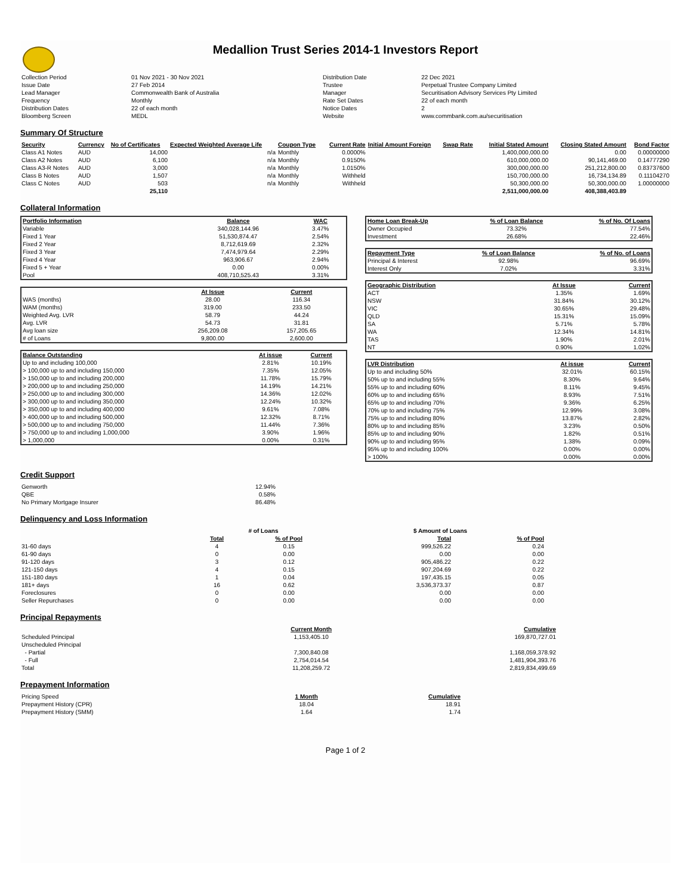Medallion Trust Series 2014-1 Investors Report
| Collection Period | 01 Nov 2021 - 30 Nov 2021 | Distribution Date | 22 Dec 2021 |
| Issue Date | 27 Feb 2014 | Trustee | Perpetual Trustee Company Limited |
| Lead Manager | Commonwealth Bank of Australia | Manager | Securitisation Advisory Services Pty Limited |
| Frequency | Monthly | Rate Set Dates | 22 of each month |
| Distribution Dates | 22 of each month | Notice Dates | 2 |
| Bloomberg Screen | MEDL | Website | www.commbank.com.au/securitisation |
Summary Of Structure
| Security | Currency | No of Certificates | Expected Weighted Average Life | Coupon Type | Current Rate | Initial Amount Foreign | Swap Rate | Initial Stated Amount | Closing Stated Amount | Bond Factor |
| --- | --- | --- | --- | --- | --- | --- | --- | --- | --- | --- |
| Class A1 Notes | AUD | 14,000 | n/a | Monthly | 0.0000% | | | 1,400,000,000.00 | 0.00 | 0.00000000 |
| Class A2 Notes | AUD | 6,100 | n/a | Monthly | 0.9150% | | | 610,000,000.00 | 90,141,469.00 | 0.14777290 |
| Class A3-R Notes | AUD | 3,000 | n/a | Monthly | 1.0150% | | | 300,000,000.00 | 251,212,800.00 | 0.83737600 |
| Class B Notes | AUD | 1,507 | n/a | Monthly | Withheld | | | 150,700,000.00 | 16,734,134.89 | 0.11104270 |
| Class C Notes | AUD | 503 | n/a | Monthly | Withheld | | | 50,300,000.00 | 50,300,000.00 | 1.00000000 |
| | | 25,110 | | | | | | 2,511,000,000.00 | 408,388,403.89 | |
Collateral Information
| Portfolio Information | Balance | WAC |
| --- | --- | --- |
| Variable | 340,028,144.96 | 3.47% |
| Fixed 1 Year | 51,530,874.47 | 2.54% |
| Fixed 2 Year | 8,712,619.69 | 2.32% |
| Fixed 3 Year | 7,474,979.64 | 2.29% |
| Fixed 4 Year | 963,906.67 | 2.94% |
| Fixed 5 + Year | 0.00 | 0.00% |
| Pool | 408,710,525.43 | 3.31% |
| | At Issue | Current |
| WAS (months) | 28.00 | 116.34 |
| WAM (months) | 319.00 | 233.50 |
| Weighted Avg. LVR | 58.79 | 44.24 |
| Avg. LVR | 54.73 | 31.81 |
| Avg loan size | 256,209.08 | 157,205.65 |
| # of Loans | 9,800.00 | 2,600.00 |
| Balance Outstanding | At issue | Current |
| --- | --- | --- |
| Up to and including 100,000 | 2.81% | 10.19% |
| > 100,000 up to and including 150,000 | 7.35% | 12.05% |
| > 150,000 up to and including 200,000 | 11.78% | 15.79% |
| > 200,000 up to and including 250,000 | 14.19% | 14.21% |
| > 250,000 up to and including 300,000 | 14.36% | 12.02% |
| > 300,000 up to and including 350,000 | 12.24% | 10.32% |
| > 350,000 up to and including 400,000 | 9.61% | 7.08% |
| > 400,000 up to and including 500,000 | 12.32% | 8.71% |
| > 500,000 up to and including 750,000 | 11.44% | 7.36% |
| > 750,000 up to and including 1,000,000 | 3.90% | 1.96% |
| > 1,000,000 | 0.00% | 0.31% |
| Home Loan Break-Up | % of Loan Balance | % of No. Of Loans |
| --- | --- | --- |
| Owner Occupied | 73.32% | 77.54% |
| Investment | 26.68% | 22.46% |
| Repayment Type | % of Loan Balance | % of No. of Loans |
| --- | --- | --- |
| Principal & Interest | 92.98% | 96.69% |
| Interest Only | 7.02% | 3.31% |
| Geographic Distribution | At Issue | Current |
| --- | --- | --- |
| ACT | 1.35% | 1.69% |
| NSW | 31.84% | 30.12% |
| VIC | 30.65% | 29.48% |
| QLD | 15.31% | 15.09% |
| SA | 5.71% | 5.78% |
| WA | 12.34% | 14.81% |
| TAS | 1.90% | 2.01% |
| NT | 0.90% | 1.02% |
| LVR Distribution | At issue | Current |
| --- | --- | --- |
| Up to and including 50% | 32.01% | 60.15% |
| 50% up to and including 55% | 8.30% | 9.64% |
| 55% up to and including 60% | 8.11% | 9.45% |
| 60% up to and including 65% | 8.93% | 7.51% |
| 65% up to and including 70% | 9.36% | 6.25% |
| 70% up to and including 75% | 12.99% | 3.08% |
| 75% up to and including 80% | 13.87% | 2.82% |
| 80% up to and including 85% | 3.23% | 0.50% |
| 85% up to and including 90% | 1.82% | 0.51% |
| 90% up to and including 95% | 1.38% | 0.09% |
| 95% up to and including 100% | 0.00% | 0.00% |
| > 100% | 0.00% | 0.00% |
Credit Support
| Genworth | 12.94% |
| QBE | 0.58% |
| No Primary Mortgage Insurer | 86.48% |
Delinquency and Loss Information
| | # of Loans | | $ Amount of Loans | |
| | Total | % of Pool | Total | % of Pool |
| 31-60 days | 4 | 0.15 | 999,526.22 | 0.24 |
| 61-90 days | 0 | 0.00 | 0.00 | 0.00 |
| 91-120 days | 3 | 0.12 | 905,486.22 | 0.22 |
| 121-150 days | 4 | 0.15 | 907,204.69 | 0.22 |
| 151-180 days | 1 | 0.04 | 197,435.15 | 0.05 |
| 181+ days | 16 | 0.62 | 3,536,373.37 | 0.87 |
| Foreclosures | 0 | 0.00 | 0.00 | 0.00 |
| Seller Repurchases | 0 | 0.00 | 0.00 | 0.00 |
Principal Repayments
| | Current Month | Cumulative |
| Scheduled Principal | 1,153,405.10 | 169,870,727.01 |
| Unscheduled Principal | | |
| - Partial | 7,300,840.08 | 1,168,059,378.92 |
| - Full | 2,754,014.54 | 1,481,904,393.76 |
| Total | 11,208,259.72 | 2,819,834,499.69 |
Prepayment Information
| Pricing Speed | 1 Month | Cumulative |
| Prepayment History (CPR) | 18.04 | 18.91 |
| Prepayment History (SMM) | 1.64 | 1.74 |
Page 1 of 2